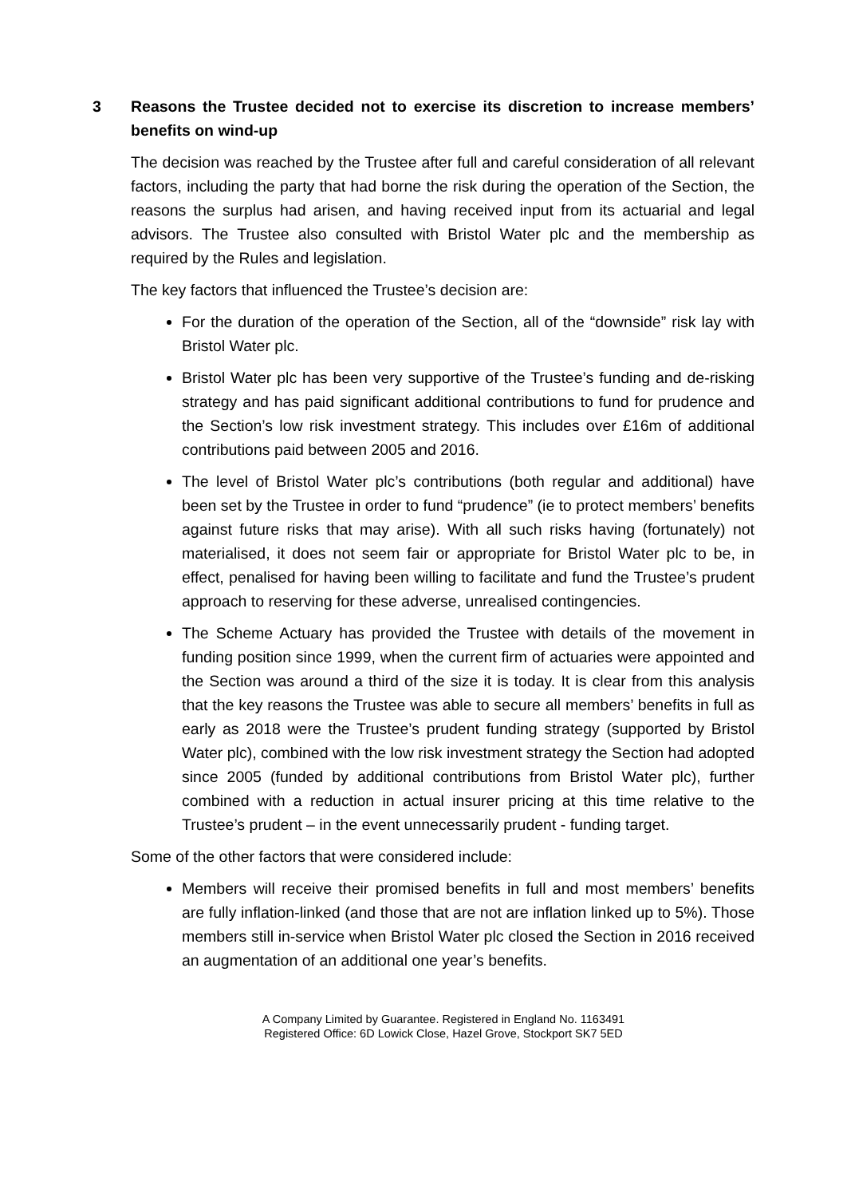3 Reasons the Trustee decided not to exercise its discretion to increase members’ benefits on wind-up
The decision was reached by the Trustee after full and careful consideration of all relevant factors, including the party that had borne the risk during the operation of the Section, the reasons the surplus had arisen, and having received input from its actuarial and legal advisors. The Trustee also consulted with Bristol Water plc and the membership as required by the Rules and legislation.
The key factors that influenced the Trustee’s decision are:
For the duration of the operation of the Section, all of the “downside” risk lay with Bristol Water plc.
Bristol Water plc has been very supportive of the Trustee’s funding and de-risking strategy and has paid significant additional contributions to fund for prudence and the Section’s low risk investment strategy. This includes over £16m of additional contributions paid between 2005 and 2016.
The level of Bristol Water plc’s contributions (both regular and additional) have been set by the Trustee in order to fund “prudence” (ie to protect members’ benefits against future risks that may arise). With all such risks having (fortunately) not materialised, it does not seem fair or appropriate for Bristol Water plc to be, in effect, penalised for having been willing to facilitate and fund the Trustee’s prudent approach to reserving for these adverse, unrealised contingencies.
The Scheme Actuary has provided the Trustee with details of the movement in funding position since 1999, when the current firm of actuaries were appointed and the Section was around a third of the size it is today. It is clear from this analysis that the key reasons the Trustee was able to secure all members’ benefits in full as early as 2018 were the Trustee’s prudent funding strategy (supported by Bristol Water plc), combined with the low risk investment strategy the Section had adopted since 2005 (funded by additional contributions from Bristol Water plc), further combined with a reduction in actual insurer pricing at this time relative to the Trustee’s prudent – in the event unnecessarily prudent - funding target.
Some of the other factors that were considered include:
Members will receive their promised benefits in full and most members’ benefits are fully inflation-linked (and those that are not are inflation linked up to 5%). Those members still in-service when Bristol Water plc closed the Section in 2016 received an augmentation of an additional one year’s benefits.
A Company Limited by Guarantee. Registered in England No. 1163491
Registered Office: 6D Lowick Close, Hazel Grove, Stockport SK7 5ED